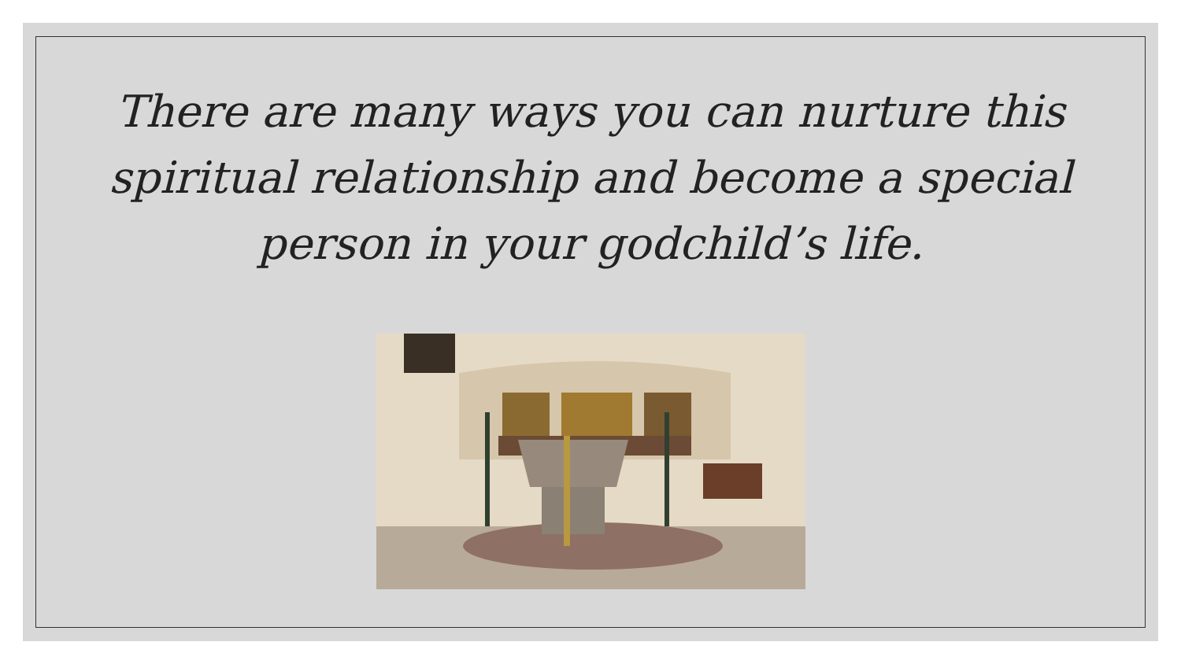There are many ways you can nurture this
spiritual relationship and become a special
person in your godchild’s life.